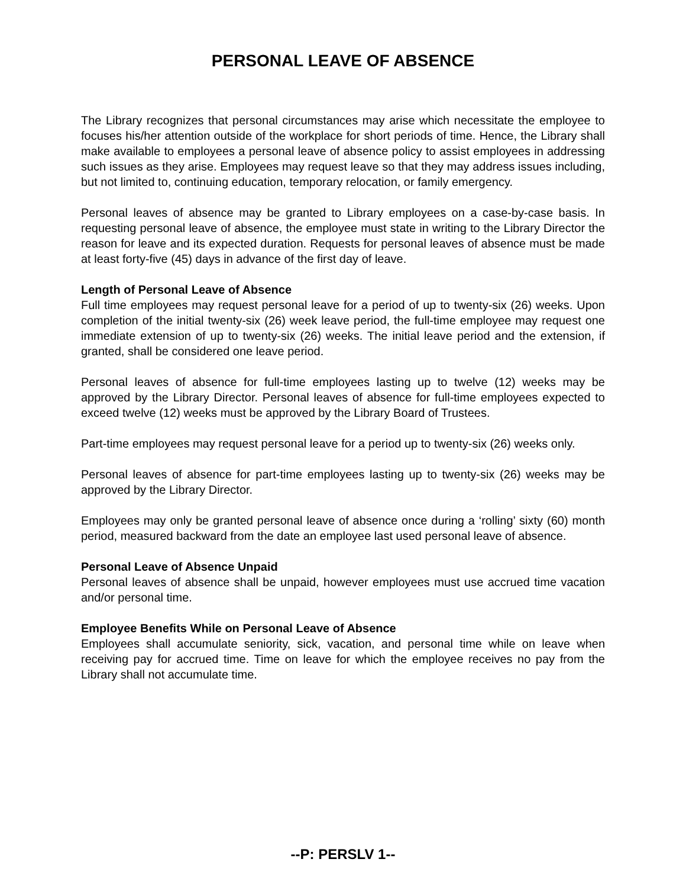PERSONAL LEAVE OF ABSENCE
The Library recognizes that personal circumstances may arise which necessitate the employee to focuses his/her attention outside of the workplace for short periods of time. Hence, the Library shall make available to employees a personal leave of absence policy to assist employees in addressing such issues as they arise. Employees may request leave so that they may address issues including, but not limited to, continuing education, temporary relocation, or family emergency.
Personal leaves of absence may be granted to Library employees on a case-by-case basis. In requesting personal leave of absence, the employee must state in writing to the Library Director the reason for leave and its expected duration. Requests for personal leaves of absence must be made at least forty-five (45) days in advance of the first day of leave.
Length of Personal Leave of Absence
Full time employees may request personal leave for a period of up to twenty-six (26) weeks. Upon completion of the initial twenty-six (26) week leave period, the full-time employee may request one immediate extension of up to twenty-six (26) weeks. The initial leave period and the extension, if granted, shall be considered one leave period.
Personal leaves of absence for full-time employees lasting up to twelve (12) weeks may be approved by the Library Director. Personal leaves of absence for full-time employees expected to exceed twelve (12) weeks must be approved by the Library Board of Trustees.
Part-time employees may request personal leave for a period up to twenty-six (26) weeks only.
Personal leaves of absence for part-time employees lasting up to twenty-six (26) weeks may be approved by the Library Director.
Employees may only be granted personal leave of absence once during a ‘rolling’ sixty (60) month period, measured backward from the date an employee last used personal leave of absence.
Personal Leave of Absence Unpaid
Personal leaves of absence shall be unpaid, however employees must use accrued time vacation and/or personal time.
Employee Benefits While on Personal Leave of Absence
Employees shall accumulate seniority, sick, vacation, and personal time while on leave when receiving pay for accrued time. Time on leave for which the employee receives no pay from the Library shall not accumulate time.
--P: PERSLV 1--